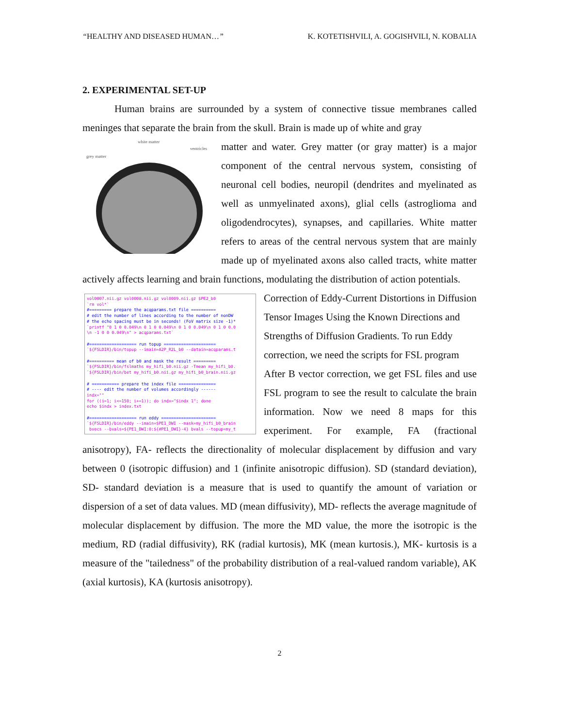“HEALTHY AND DISEASED HUMAN…” K. KOTETISHVILI, A. GOGISHVILI, N. KOBALIA
2. EXPERIMENTAL SET-UP
Human brains are surrounded by a system of connective tissue membranes called meninges that separate the brain from the skull. Brain is made up of white and gray
white matter
grey matter
ventricles
matter and water. Grey matter (or gray matter) is a major component of the central nervous system, consisting of neuronal cell bodies, neuropil (dendrites and myelinated as well as unmyelinated axons), glial cells (astroglioma and oligodendrocytes), synapses, and capillaries. White matter refers to areas of the central nervous system that are mainly made up of myelinated axons also called tracts, white matter actively affects learning and brain functions, modulating the distribution of action potentials.
vol0007.nii.gz vol0008.nii.gz vol0009.nii.gz $PE2_b0 `rm vol*` #========= prepare the acqparams.txt file ========== # edit the number of lines according to the number of nonDW # the echo spacing must be in seconds! (FoV matrix size -1)* `printf "0 1 0 0.049\n 0 1 0 0.049\n 0 1 0 0.049\n 0 1 0 0.0 \n -1 0 0 0.049\n" > acqparams.txt` #=================== run topup ===================== `${FSLDIR}/bin/topup --imain=A2P_R2L_b0 --datain=acqparams.t #========== mean of b0 and mask the result ========= `${FSLDIR}/bin/fslmaths my_hifi_b0.nii.gz -Tmean my_hifi_b0. `${FSLDIR}/bin/bet my_hifi_b0.nii.gz my_hifi_b0_brain.nii.gz # =========== prepare the index file =============== # ---- edit the number of volumes accordingly ------ indx="" for ((i=1; i<=150; i+=1)); do indx="$indx 1"; done echo $indx > index.txt #=================== run eddy ====================== `${FSLDIR}/bin/eddy --imain=$PE1_DWI --mask=my_hifi_b0_brain bvecs --bvals=${PE1_DWI:0:${#PE1_DWI}-4} bvals --topup=my_t
Correction of Eddy-Current Distortions in Diffusion Tensor Images Using the Known Directions and Strengths of Diffusion Gradients. To run Eddy correction, we need the scripts for FSL program
After B vector correction, we get FSL files and use FSL program to see the result to calculate the brain information. Now we need 8 maps for this experiment. For example, FA (fractional anisotropy), FA- reflects the directionality of molecular displacement by diffusion and vary between 0 (isotropic diffusion) and 1 (infinite anisotropic diffusion). SD (standard deviation), SD- standard deviation is a measure that is used to quantify the amount of variation or dispersion of a set of data values. MD (mean diffusivity), MD- reflects the average magnitude of molecular displacement by diffusion. The more the MD value, the more the isotropic is the medium, RD (radial diffusivity), RK (radial kurtosis), MK (mean kurtosis.), MK- kurtosis is a measure of the "tailedness" of the probability distribution of a real-valued random variable), AK (axial kurtosis), KA (kurtosis anisotropy).
2